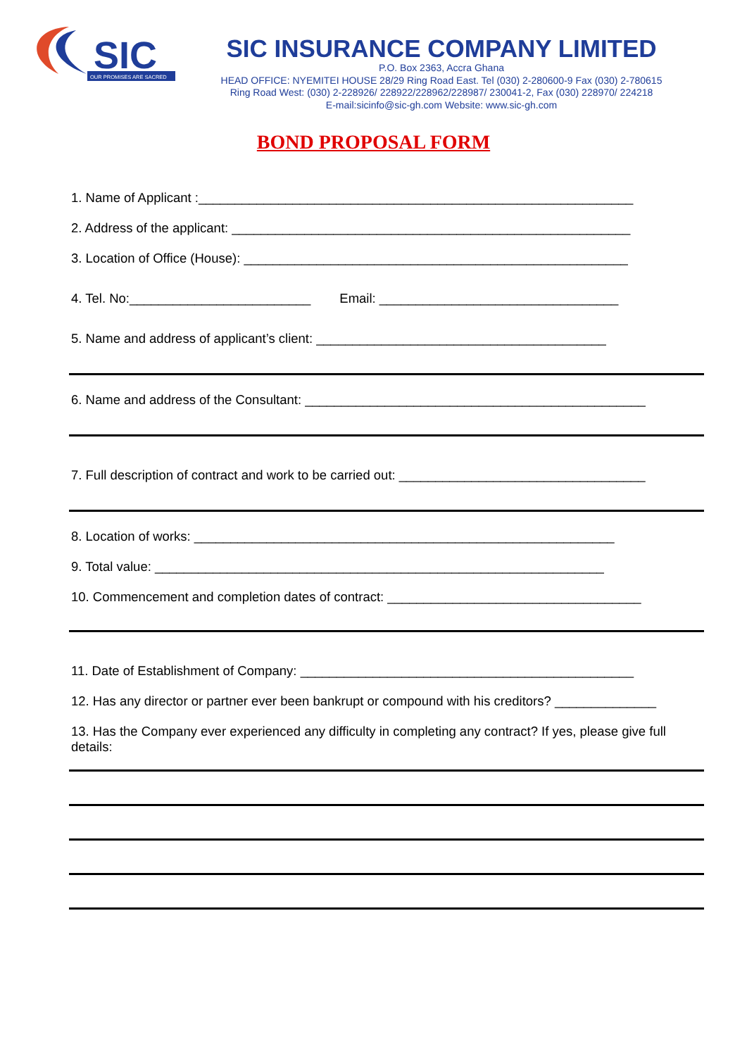SIC
OUR PROMISES ARE SACRED
SIC INSURANCE COMPANY LIMITED
P.O. Box 2363, Accra Ghana
HEAD OFFICE: NYEMITEI HOUSE 28/29 Ring Road East. Tel (030) 2-280600-9 Fax (030) 2-780615
Ring Road West: (030) 2-228926/ 228922/228962/228987/ 230041-2, Fax (030) 228970/ 224218
E-mail:sicinfo@sic-gh.com Website: www.sic-gh.com
BOND PROPOSAL FORM
1. Name of Applicant :____________________________________________________________
2. Address of the applicant: _______________________________________________________
3. Location of Office (House): _____________________________________________________
4. Tel. No:_________________________ Email: _________________________________
5. Name and address of applicant’s client: ________________________________________
6. Name and address of the Consultant: _______________________________________________
7. Full description of contract and work to be carried out: __________________________________
8. Location of works: __________________________________________________________
9. Total value: ______________________________________________________________
10. Commencement and completion dates of contract: ___________________________________
11. Date of Establishment of Company: ______________________________________________
12. Has any director or partner ever been bankrupt or compound with his creditors? ______________
13. Has the Company ever experienced any difficulty in completing any contract? If yes, please give full details: